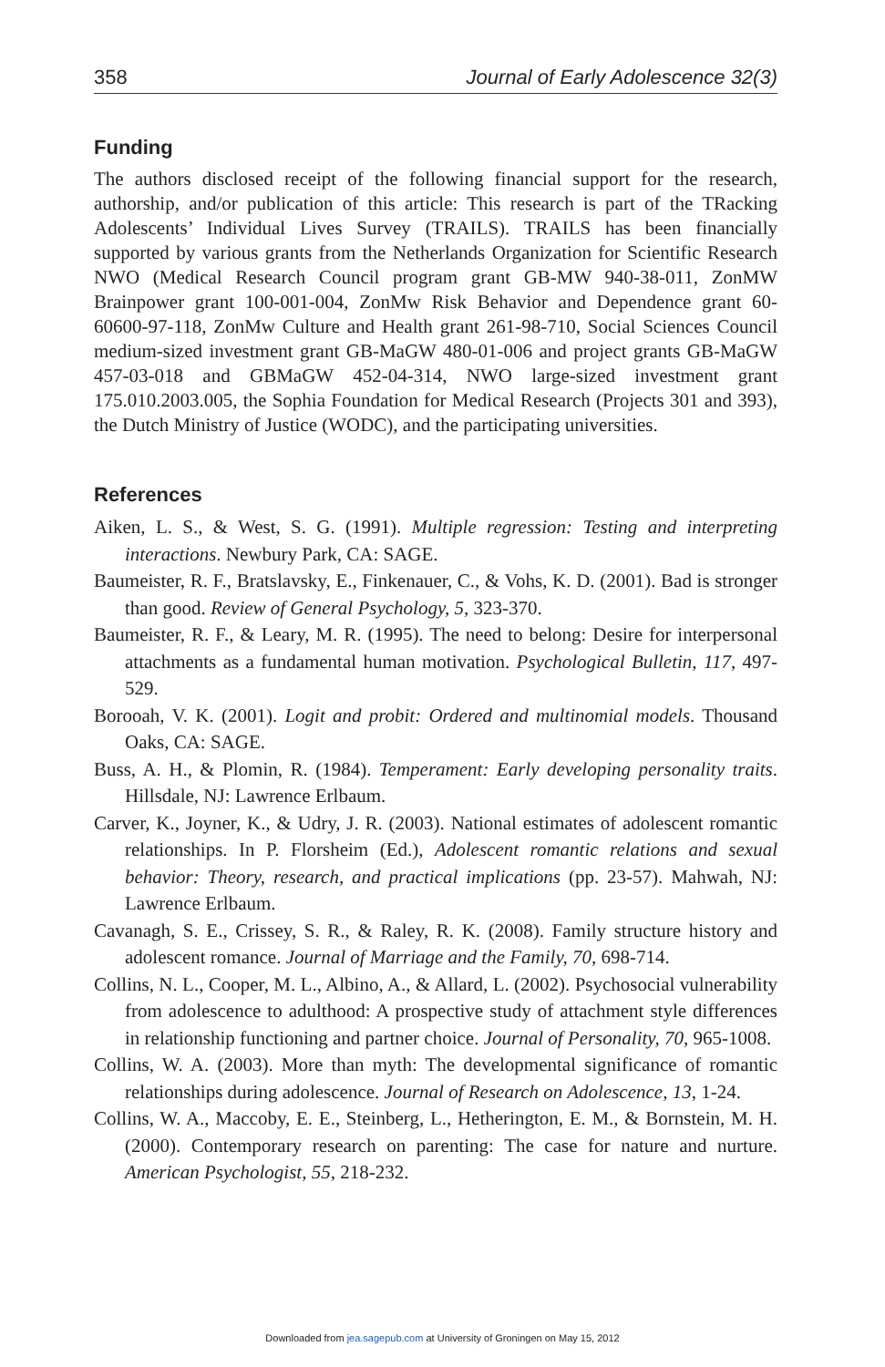358 Journal of Early Adolescence 32(3)
Funding
The authors disclosed receipt of the following financial support for the research, authorship, and/or publication of this article: This research is part of the TRacking Adolescents’ Individual Lives Survey (TRAILS). TRAILS has been financially supported by various grants from the Netherlands Organization for Scientific Research NWO (Medical Research Council program grant GB-MW 940-38-011, ZonMW Brainpower grant 100-001-004, ZonMw Risk Behavior and Dependence grant 60-60600-97-118, ZonMw Culture and Health grant 261-98-710, Social Sciences Council medium-sized investment grant GB-MaGW 480-01-006 and project grants GB-MaGW 457-03-018 and GBMaGW 452-04-314, NWO large-sized investment grant 175.010.2003.005, the Sophia Foundation for Medical Research (Projects 301 and 393), the Dutch Ministry of Justice (WODC), and the participating universities.
References
Aiken, L. S., & West, S. G. (1991). Multiple regression: Testing and interpreting interactions. Newbury Park, CA: SAGE.
Baumeister, R. F., Bratslavsky, E., Finkenauer, C., & Vohs, K. D. (2001). Bad is stronger than good. Review of General Psychology, 5, 323-370.
Baumeister, R. F., & Leary, M. R. (1995). The need to belong: Desire for interpersonal attachments as a fundamental human motivation. Psychological Bulletin, 117, 497-529.
Borooah, V. K. (2001). Logit and probit: Ordered and multinomial models. Thousand Oaks, CA: SAGE.
Buss, A. H., & Plomin, R. (1984). Temperament: Early developing personality traits. Hillsdale, NJ: Lawrence Erlbaum.
Carver, K., Joyner, K., & Udry, J. R. (2003). National estimates of adolescent romantic relationships. In P. Florsheim (Ed.), Adolescent romantic relations and sexual behavior: Theory, research, and practical implications (pp. 23-57). Mahwah, NJ: Lawrence Erlbaum.
Cavanagh, S. E., Crissey, S. R., & Raley, R. K. (2008). Family structure history and adolescent romance. Journal of Marriage and the Family, 70, 698-714.
Collins, N. L., Cooper, M. L., Albino, A., & Allard, L. (2002). Psychosocial vulnerability from adolescence to adulthood: A prospective study of attachment style differences in relationship functioning and partner choice. Journal of Personality, 70, 965-1008.
Collins, W. A. (2003). More than myth: The developmental significance of romantic relationships during adolescence. Journal of Research on Adolescence, 13, 1-24.
Collins, W. A., Maccoby, E. E., Steinberg, L., Hetherington, E. M., & Bornstein, M. H. (2000). Contemporary research on parenting: The case for nature and nurture. American Psychologist, 55, 218-232.
Downloaded from jea.sagepub.com at University of Groningen on May 15, 2012